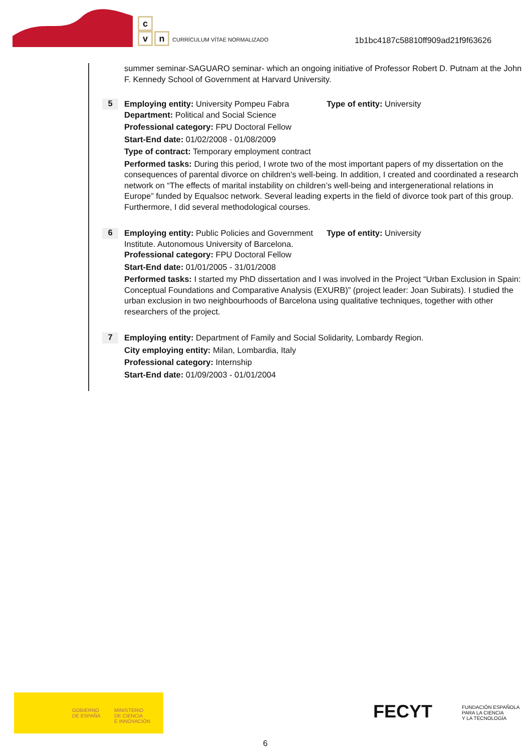c
vn CURRÍCULUM VÍTAE NORMALIZADO
1b1bc4187c58810ff909ad21f9f63626
summer seminar-SAGUARO seminar- which an ongoing initiative of Professor Robert D. Putnam at the John F. Kennedy School of Government at Harvard University.
5
Employing entity: University Pompeu Fabra
Type of entity: University
Department: Political and Social Science
Professional category: FPU Doctoral Fellow
Start-End date: 01/02/2008 - 01/08/2009
Type of contract: Temporary employment contract
Performed tasks: During this period, I wrote two of the most important papers of my dissertation on the consequences of parental divorce on children's well-being. In addition, I created and coordinated a research network on “The effects of marital instability on children’s well-being and intergenerational relations in Europe” funded by Equalsoc network. Several leading experts in the field of divorce took part of this group. Furthermore, I did several methodological courses.
6
Employing entity: Public Policies and Government Institute. Autonomous University of Barcelona.
Type of entity: University
Professional category: FPU Doctoral Fellow
Start-End date: 01/01/2005 - 31/01/2008
Performed tasks: I started my PhD dissertation and I was involved in the Project “Urban Exclusion in Spain: Conceptual Foundations and Comparative Analysis (EXURB)” (project leader: Joan Subirats). I studied the urban exclusion in two neighbourhoods of Barcelona using qualitative techniques, together with other researchers of the project.
7
Employing entity: Department of Family and Social Solidarity, Lombardy Region.
City employing entity: Milan, Lombardia, Italy
Professional category: Internship
Start-End date: 01/09/2003 - 01/01/2004
GOBIERNO
DE ESPAÑA
MINISTERIO
DE CIENCIA
E INNOVACIÓN
FECYT
FUNDACIÓN ESPAÑOLA
PARA LA CIENCIA
Y LA TECNOLOGÍA
6